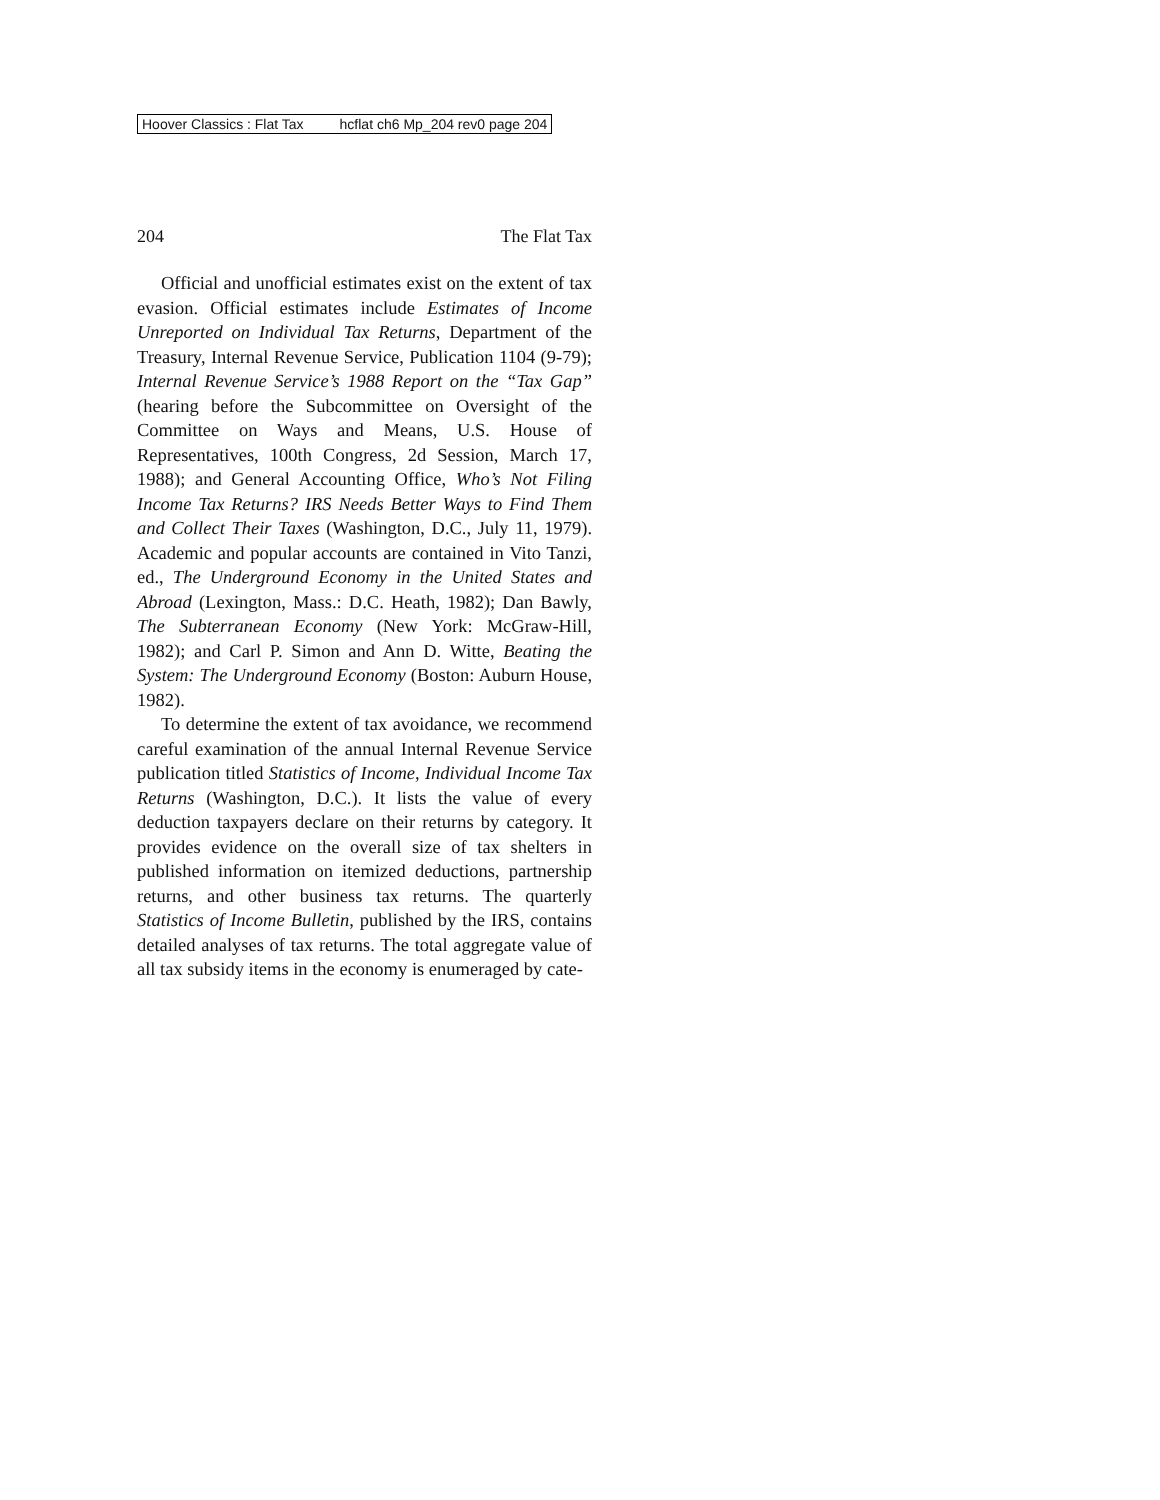Hoover Classics : Flat Tax hcflat ch6 Mp_204 rev0 page 204
204 The Flat Tax
Official and unofficial estimates exist on the extent of tax evasion. Official estimates include Estimates of Income Unreported on Individual Tax Returns, Department of the Treasury, Internal Revenue Service, Publication 1104 (9-79); Internal Revenue Service’s 1988 Report on the “Tax Gap” (hearing before the Subcommittee on Oversight of the Committee on Ways and Means, U.S. House of Representatives, 100th Congress, 2d Session, March 17, 1988); and General Accounting Office, Who’s Not Filing Income Tax Returns? IRS Needs Better Ways to Find Them and Collect Their Taxes (Washington, D.C., July 11, 1979). Academic and popular accounts are contained in Vito Tanzi, ed., The Underground Economy in the United States and Abroad (Lexington, Mass.: D.C. Heath, 1982); Dan Bawly, The Subterranean Economy (New York: McGraw-Hill, 1982); and Carl P. Simon and Ann D. Witte, Beating the System: The Underground Economy (Boston: Auburn House, 1982).
To determine the extent of tax avoidance, we recommend careful examination of the annual Internal Revenue Service publication titled Statistics of Income, Individual Income Tax Returns (Washington, D.C.). It lists the value of every deduction taxpayers declare on their returns by category. It provides evidence on the overall size of tax shelters in published information on itemized deductions, partnership returns, and other business tax returns. The quarterly Statistics of Income Bulletin, published by the IRS, contains detailed analyses of tax returns. The total aggregate value of all tax subsidy items in the economy is enumeraged by cate-